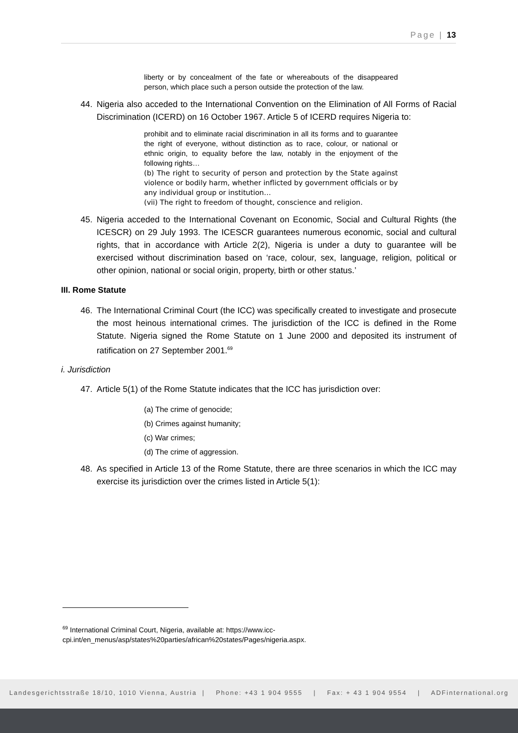Page | 13
liberty or by concealment of the fate or whereabouts of the disappeared person, which place such a person outside the protection of the law.
44. Nigeria also acceded to the International Convention on the Elimination of All Forms of Racial Discrimination (ICERD) on 16 October 1967. Article 5 of ICERD requires Nigeria to:
prohibit and to eliminate racial discrimination in all its forms and to guarantee the right of everyone, without distinction as to race, colour, or national or ethnic origin, to equality before the law, notably in the enjoyment of the following rights…
(b) The right to security of person and protection by the State against violence or bodily harm, whether inflicted by government officials or by any individual group or institution…
(vii) The right to freedom of thought, conscience and religion.
45. Nigeria acceded to the International Covenant on Economic, Social and Cultural Rights (the ICESCR) on 29 July 1993. The ICESCR guarantees numerous economic, social and cultural rights, that in accordance with Article 2(2), Nigeria is under a duty to guarantee will be exercised without discrimination based on ‘race, colour, sex, language, religion, political or other opinion, national or social origin, property, birth or other status.’
III. Rome Statute
46. The International Criminal Court (the ICC) was specifically created to investigate and prosecute the most heinous international crimes. The jurisdiction of the ICC is defined in the Rome Statute. Nigeria signed the Rome Statute on 1 June 2000 and deposited its instrument of ratification on 27 September 2001.<sup>69</sup>
i. Jurisdiction
47. Article 5(1) of the Rome Statute indicates that the ICC has jurisdiction over:
(a) The crime of genocide;
(b) Crimes against humanity;
(c) War crimes;
(d) The crime of aggression.
48. As specified in Article 13 of the Rome Statute, there are three scenarios in which the ICC may exercise its jurisdiction over the crimes listed in Article 5(1):
<sup>69</sup> International Criminal Court, Nigeria, available at: https://www.icc-cpi.int/en_menus/asp/states%20parties/african%20states/Pages/nigeria.aspx.
Landesgerichtsstraße 18/10, 1010 Vienna, Austria | Phone: +43 1 904 9555 | Fax: + 43 1 904 9554 | ADFinternational.org